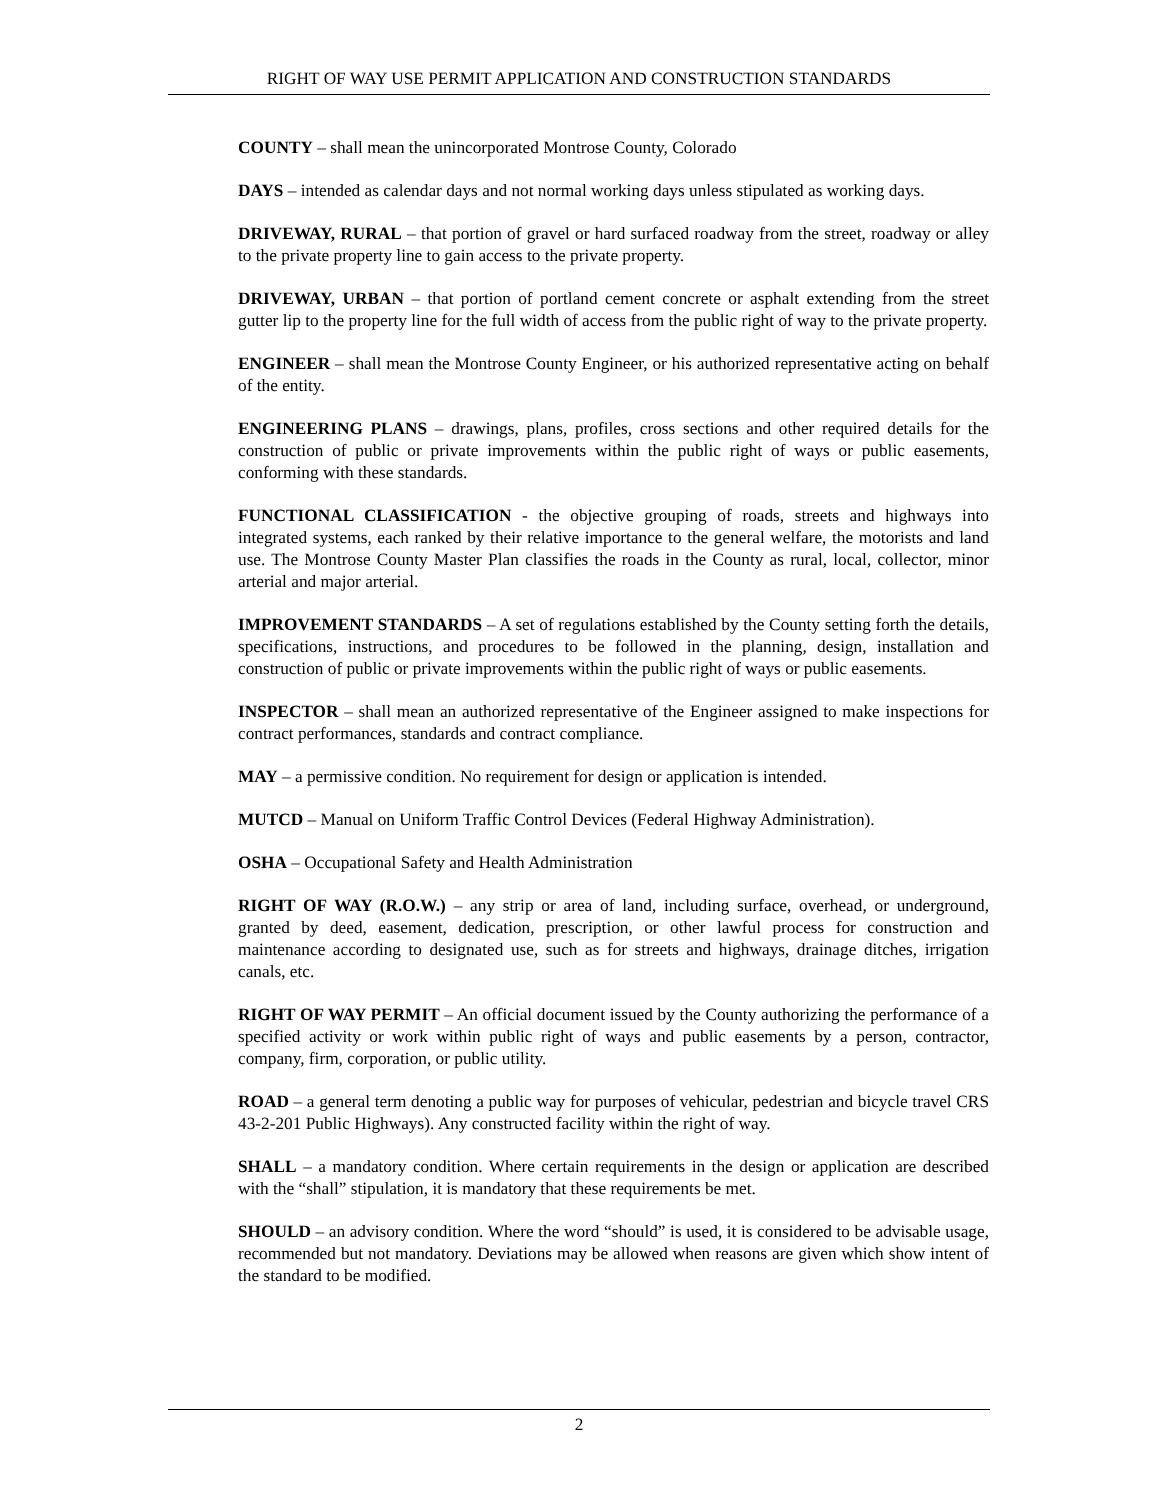RIGHT OF WAY USE PERMIT APPLICATION AND CONSTRUCTION STANDARDS
COUNTY – shall mean the unincorporated Montrose County, Colorado
DAYS – intended as calendar days and not normal working days unless stipulated as working days.
DRIVEWAY, RURAL – that portion of gravel or hard surfaced roadway from the street, roadway or alley to the private property line to gain access to the private property.
DRIVEWAY, URBAN – that portion of portland cement concrete or asphalt extending from the street gutter lip to the property line for the full width of access from the public right of way to the private property.
ENGINEER – shall mean the Montrose County Engineer, or his authorized representative acting on behalf of the entity.
ENGINEERING PLANS – drawings, plans, profiles, cross sections and other required details for the construction of public or private improvements within the public right of ways or public easements, conforming with these standards.
FUNCTIONAL CLASSIFICATION - the objective grouping of roads, streets and highways into integrated systems, each ranked by their relative importance to the general welfare, the motorists and land use. The Montrose County Master Plan classifies the roads in the County as rural, local, collector, minor arterial and major arterial.
IMPROVEMENT STANDARDS – A set of regulations established by the County setting forth the details, specifications, instructions, and procedures to be followed in the planning, design, installation and construction of public or private improvements within the public right of ways or public easements.
INSPECTOR – shall mean an authorized representative of the Engineer assigned to make inspections for contract performances, standards and contract compliance.
MAY – a permissive condition. No requirement for design or application is intended.
MUTCD – Manual on Uniform Traffic Control Devices (Federal Highway Administration).
OSHA – Occupational Safety and Health Administration
RIGHT OF WAY (R.O.W.) – any strip or area of land, including surface, overhead, or underground, granted by deed, easement, dedication, prescription, or other lawful process for construction and maintenance according to designated use, such as for streets and highways, drainage ditches, irrigation canals, etc.
RIGHT OF WAY PERMIT – An official document issued by the County authorizing the performance of a specified activity or work within public right of ways and public easements by a person, contractor, company, firm, corporation, or public utility.
ROAD – a general term denoting a public way for purposes of vehicular, pedestrian and bicycle travel CRS 43-2-201 Public Highways). Any constructed facility within the right of way.
SHALL – a mandatory condition. Where certain requirements in the design or application are described with the “shall” stipulation, it is mandatory that these requirements be met.
SHOULD – an advisory condition. Where the word “should” is used, it is considered to be advisable usage, recommended but not mandatory. Deviations may be allowed when reasons are given which show intent of the standard to be modified.
2